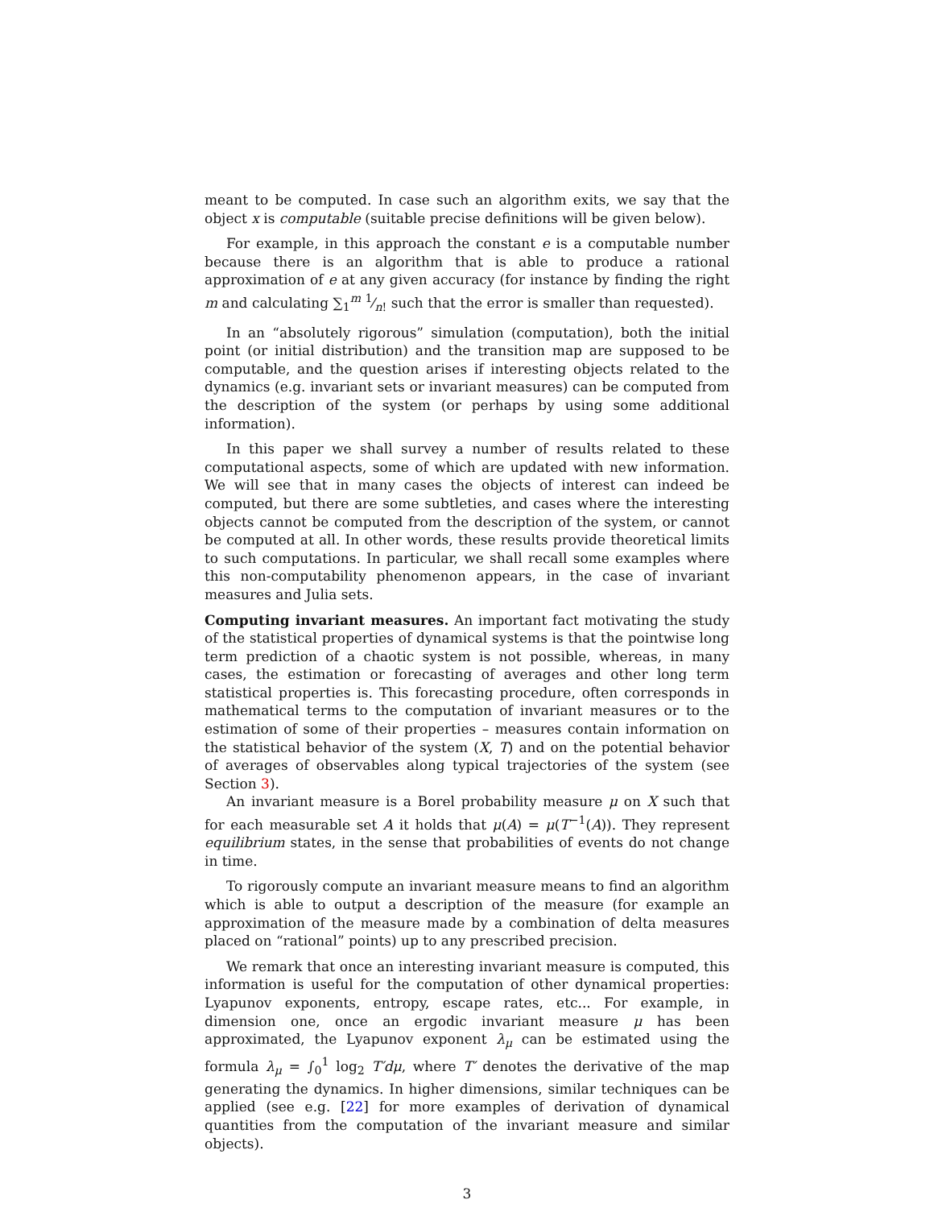meant to be computed. In case such an algorithm exits, we say that the object x is computable (suitable precise definitions will be given below).
For example, in this approach the constant e is a computable number because there is an algorithm that is able to produce a rational approximation of e at any given accuracy (for instance by finding the right m and calculating ∑<sub>1</sub><sup>m</sup> 1⁄n! such that the error is smaller than requested).
In an “absolutely rigorous” simulation (computation), both the initial point (or initial distribution) and the transition map are supposed to be computable, and the question arises if interesting objects related to the dynamics (e.g. invariant sets or invariant measures) can be computed from the description of the system (or perhaps by using some additional information).
In this paper we shall survey a number of results related to these computational aspects, some of which are updated with new information. We will see that in many cases the objects of interest can indeed be computed, but there are some subtleties, and cases where the interesting objects cannot be computed from the description of the system, or cannot be computed at all. In other words, these results provide theoretical limits to such computations. In particular, we shall recall some examples where this non-computability phenomenon appears, in the case of invariant measures and Julia sets.
Computing invariant measures. An important fact motivating the study of the statistical properties of dynamical systems is that the pointwise long term prediction of a chaotic system is not possible, whereas, in many cases, the estimation or forecasting of averages and other long term statistical properties is. This forecasting procedure, often corresponds in mathematical terms to the computation of invariant measures or to the estimation of some of their properties – measures contain information on the statistical behavior of the system (X, T) and on the potential behavior of averages of observables along typical trajectories of the system (see Section 3).
An invariant measure is a Borel probability measure μ on X such that for each measurable set A it holds that μ(A) = μ(T<sup>−1</sup>(A)). They represent equilibrium states, in the sense that probabilities of events do not change in time.
To rigorously compute an invariant measure means to find an algorithm which is able to output a description of the measure (for example an approximation of the measure made by a combination of delta measures placed on “rational” points) up to any prescribed precision.
We remark that once an interesting invariant measure is computed, this information is useful for the computation of other dynamical properties: Lyapunov exponents, entropy, escape rates, etc... For example, in dimension one, once an ergodic invariant measure μ has been approximated, the Lyapunov exponent λ<sub>μ</sub> can be estimated using the formula λ<sub>μ</sub> = ∫<sub>0</sub><sup>1</sup> log<sub>2</sub> T′dμ, where T′ denotes the derivative of the map generating the dynamics. In higher dimensions, similar techniques can be applied (see e.g. [22] for more examples of derivation of dynamical quantities from the computation of the invariant measure and similar objects).
3